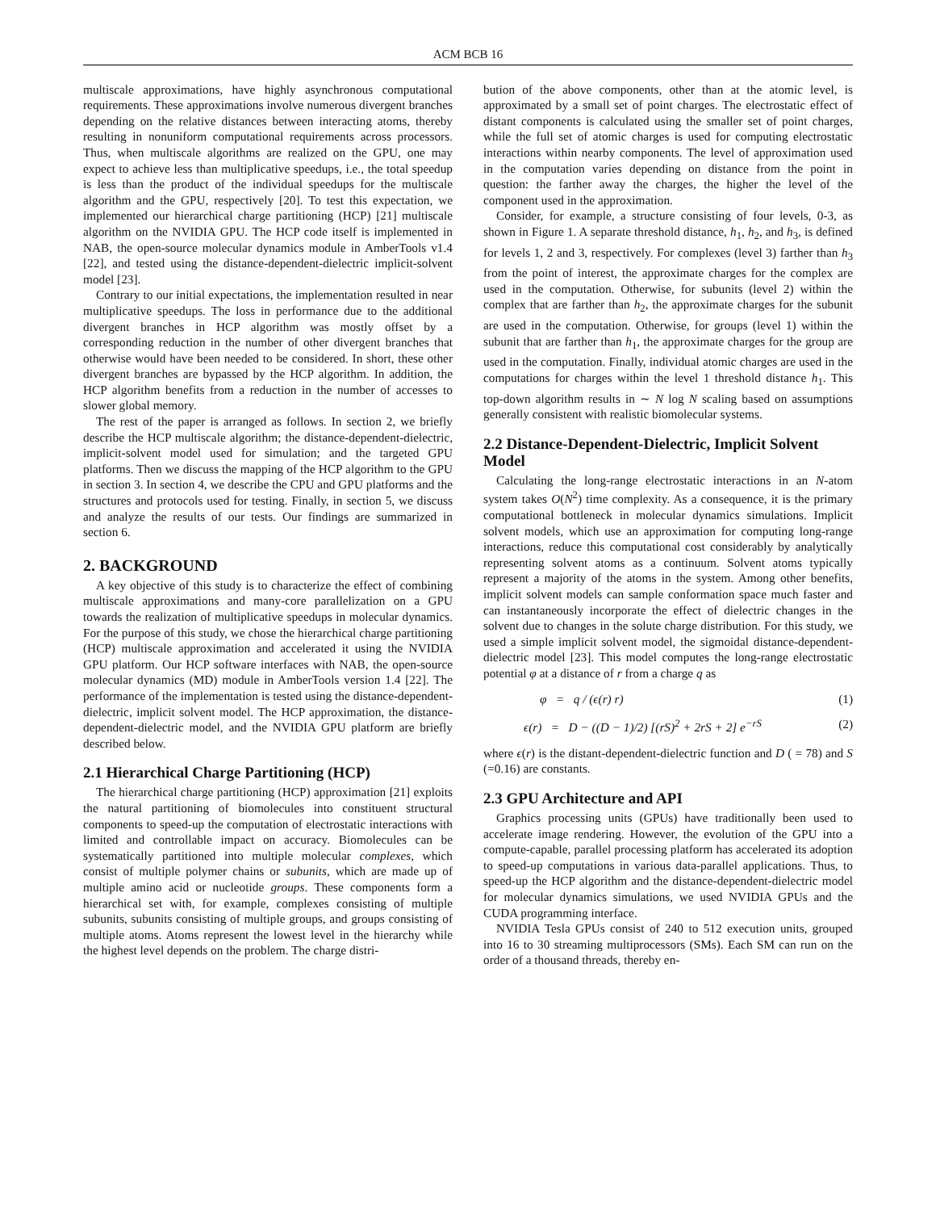ACM BCB 16
multiscale approximations, have highly asynchronous computational requirements. These approximations involve numerous divergent branches depending on the relative distances between interacting atoms, thereby resulting in nonuniform computational requirements across processors. Thus, when multiscale algorithms are realized on the GPU, one may expect to achieve less than multiplicative speedups, i.e., the total speedup is less than the product of the individual speedups for the multiscale algorithm and the GPU, respectively [20]. To test this expectation, we implemented our hierarchical charge partitioning (HCP) [21] multiscale algorithm on the NVIDIA GPU. The HCP code itself is implemented in NAB, the open-source molecular dynamics module in AmberTools v1.4 [22], and tested using the distance-dependent-dielectric implicit-solvent model [23].
Contrary to our initial expectations, the implementation resulted in near multiplicative speedups. The loss in performance due to the additional divergent branches in HCP algorithm was mostly offset by a corresponding reduction in the number of other divergent branches that otherwise would have been needed to be considered. In short, these other divergent branches are bypassed by the HCP algorithm. In addition, the HCP algorithm benefits from a reduction in the number of accesses to slower global memory.
The rest of the paper is arranged as follows. In section 2, we briefly describe the HCP multiscale algorithm; the distance-dependent-dielectric, implicit-solvent model used for simulation; and the targeted GPU platforms. Then we discuss the mapping of the HCP algorithm to the GPU in section 3. In section 4, we describe the CPU and GPU platforms and the structures and protocols used for testing. Finally, in section 5, we discuss and analyze the results of our tests. Our findings are summarized in section 6.
2. BACKGROUND
A key objective of this study is to characterize the effect of combining multiscale approximations and many-core parallelization on a GPU towards the realization of multiplicative speedups in molecular dynamics. For the purpose of this study, we chose the hierarchical charge partitioning (HCP) multiscale approximation and accelerated it using the NVIDIA GPU platform. Our HCP software interfaces with NAB, the open-source molecular dynamics (MD) module in AmberTools version 1.4 [22]. The performance of the implementation is tested using the distance-dependent-dielectric, implicit solvent model. The HCP approximation, the distance-dependent-dielectric model, and the NVIDIA GPU platform are briefly described below.
2.1 Hierarchical Charge Partitioning (HCP)
The hierarchical charge partitioning (HCP) approximation [21] exploits the natural partitioning of biomolecules into constituent structural components to speed-up the computation of electrostatic interactions with limited and controllable impact on accuracy. Biomolecules can be systematically partitioned into multiple molecular complexes, which consist of multiple polymer chains or subunits, which are made up of multiple amino acid or nucleotide groups. These components form a hierarchical set with, for example, complexes consisting of multiple subunits, subunits consisting of multiple groups, and groups consisting of multiple atoms. Atoms represent the lowest level in the hierarchy while the highest level depends on the problem. The charge distri-
bution of the above components, other than at the atomic level, is approximated by a small set of point charges. The electrostatic effect of distant components is calculated using the smaller set of point charges, while the full set of atomic charges is used for computing electrostatic interactions within nearby components. The level of approximation used in the computation varies depending on distance from the point in question: the farther away the charges, the higher the level of the component used in the approximation.
Consider, for example, a structure consisting of four levels, 0-3, as shown in Figure 1. A separate threshold distance, h<sub>1</sub>, h<sub>2</sub>, and h<sub>3</sub>, is defined for levels 1, 2 and 3, respectively. For complexes (level 3) farther than h<sub>3</sub> from the point of interest, the approximate charges for the complex are used in the computation. Otherwise, for subunits (level 2) within the complex that are farther than h<sub>2</sub>, the approximate charges for the subunit are used in the computation. Otherwise, for groups (level 1) within the subunit that are farther than h<sub>1</sub>, the approximate charges for the group are used in the computation. Finally, individual atomic charges are used in the computations for charges within the level 1 threshold distance h<sub>1</sub>. This top-down algorithm results in ∼ N log N scaling based on assumptions generally consistent with realistic biomolecular systems.
2.2 Distance-Dependent-Dielectric, Implicit Solvent Model
Calculating the long-range electrostatic interactions in an N-atom system takes O(N<sup>2</sup>) time complexity. As a consequence, it is the primary computational bottleneck in molecular dynamics simulations. Implicit solvent models, which use an approximation for computing long-range interactions, reduce this computational cost considerably by analytically representing solvent atoms as a continuum. Solvent atoms typically represent a majority of the atoms in the system. Among other benefits, implicit solvent models can sample conformation space much faster and can instantaneously incorporate the effect of dielectric changes in the solvent due to changes in the solute charge distribution. For this study, we used a simple implicit solvent model, the sigmoidal distance-dependent-dielectric model [23]. This model computes the long-range electrostatic potential φ at a distance of r from a charge q as
φ = q / (ϵ(r) r) (1)
ϵ(r) = D − ((D − 1)/2) [(rS)<sup>2</sup> + 2rS + 2] e<sup>−rS</sup> (2)
where ϵ(r) is the distant-dependent-dielectric function and D ( = 78) and S (=0.16) are constants.
2.3 GPU Architecture and API
Graphics processing units (GPUs) have traditionally been used to accelerate image rendering. However, the evolution of the GPU into a compute-capable, parallel processing platform has accelerated its adoption to speed-up computations in various data-parallel applications. Thus, to speed-up the HCP algorithm and the distance-dependent-dielectric model for molecular dynamics simulations, we used NVIDIA GPUs and the CUDA programming interface.
NVIDIA Tesla GPUs consist of 240 to 512 execution units, grouped into 16 to 30 streaming multiprocessors (SMs). Each SM can run on the order of a thousand threads, thereby en-